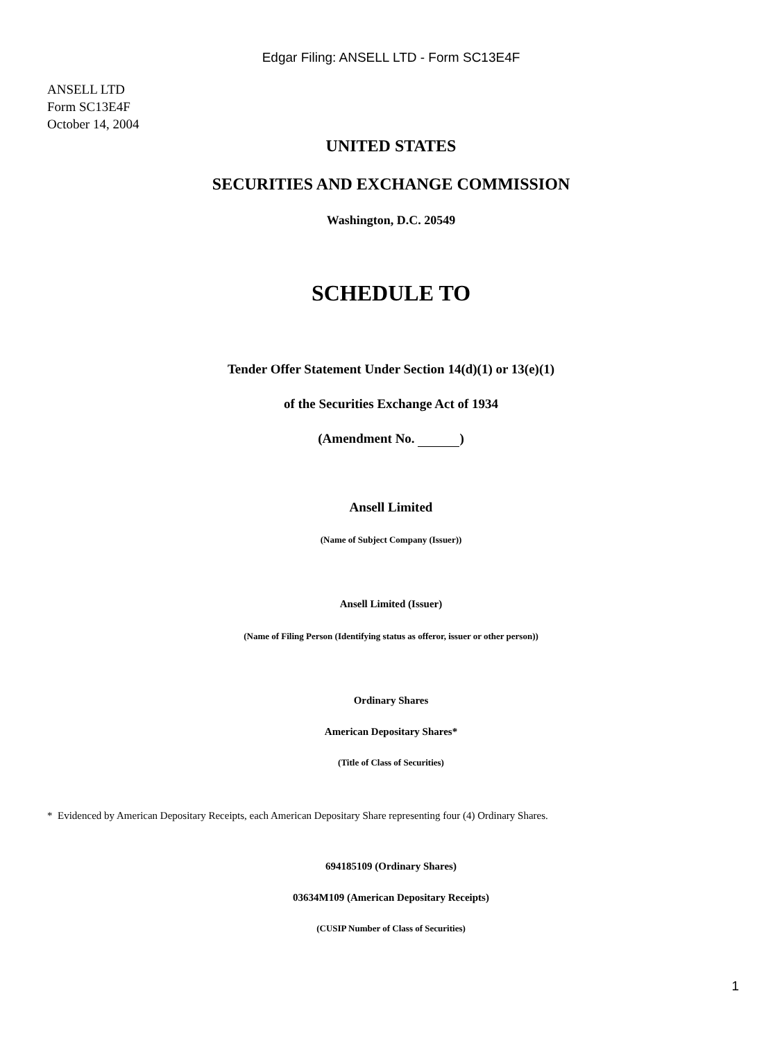Edgar Filing: ANSELL LTD - Form SC13E4F
ANSELL LTD
Form SC13E4F
October 14, 2004
UNITED STATES
SECURITIES AND EXCHANGE COMMISSION
Washington, D.C. 20549
SCHEDULE TO
Tender Offer Statement Under Section 14(d)(1) or 13(e)(1)
of the Securities Exchange Act of 1934
(Amendment No. )
Ansell Limited
(Name of Subject Company (Issuer))
Ansell Limited (Issuer)
(Name of Filing Person (Identifying status as offeror, issuer or other person))
Ordinary Shares
American Depositary Shares*
(Title of Class of Securities)
* Evidenced by American Depositary Receipts, each American Depositary Share representing four (4) Ordinary Shares.
694185109 (Ordinary Shares)
03634M109 (American Depositary Receipts)
(CUSIP Number of Class of Securities)
1